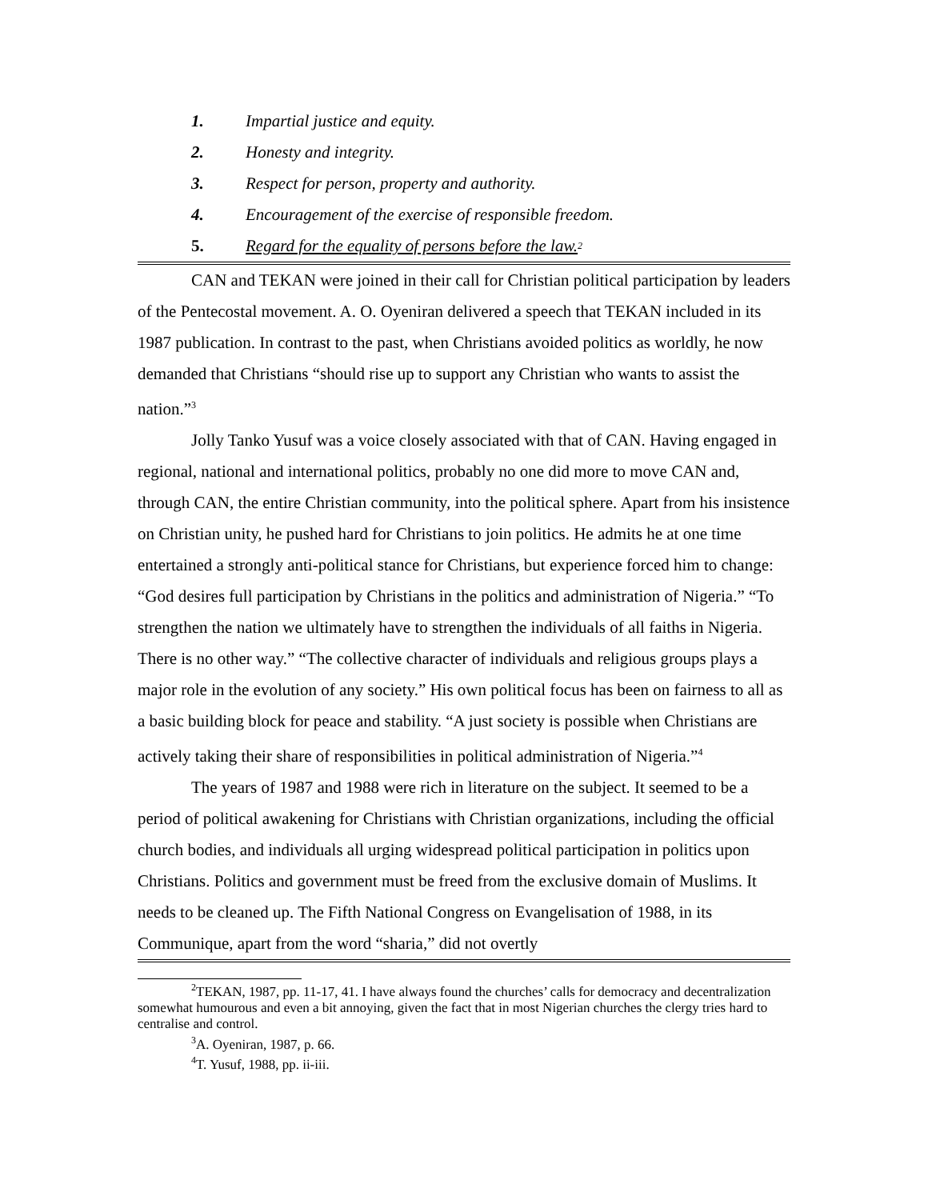1. Impartial justice and equity.
2. Honesty and integrity.
3. Respect for person, property and authority.
4. Encouragement of the exercise of responsible freedom.
5. Regard for the equality of persons before the law.<sup>2</sup>
CAN and TEKAN were joined in their call for Christian political participation by leaders of the Pentecostal movement. A. O. Oyeniran delivered a speech that TEKAN included in its 1987 publication. In contrast to the past, when Christians avoided politics as worldly, he now demanded that Christians “should rise up to support any Christian who wants to assist the nation.”<sup>3</sup>
Jolly Tanko Yusuf was a voice closely associated with that of CAN. Having engaged in regional, national and international politics, probably no one did more to move CAN and, through CAN, the entire Christian community, into the political sphere. Apart from his insistence on Christian unity, he pushed hard for Christians to join politics. He admits he at one time entertained a strongly anti-political stance for Christians, but experience forced him to change: “God desires full participation by Christians in the politics and administration of Nigeria.” “To strengthen the nation we ultimately have to strengthen the individuals of all faiths in Nigeria. There is no other way.” “The collective character of individuals and religious groups plays a major role in the evolution of any society.” His own political focus has been on fairness to all as a basic building block for peace and stability. “A just society is possible when Christians are actively taking their share of responsibilities in political administration of Nigeria.”<sup>4</sup>
The years of 1987 and 1988 were rich in literature on the subject. It seemed to be a period of political awakening for Christians with Christian organizations, including the official church bodies, and individuals all urging widespread political participation in politics upon Christians. Politics and government must be freed from the exclusive domain of Muslims. It needs to be cleaned up. The Fifth National Congress on Evangelisation of 1988, in its Communique, apart from the word “sharia,” did not overtly
<sup>2</sup> TEKAN, 1987, pp. 11-17, 41. I have always found the churches’ calls for democracy and decentralization somewhat humourous and even a bit annoying, given the fact that in most Nigerian churches the clergy tries hard to centralise and control.
<sup>3</sup> A. Oyeniran, 1987, p. 66.
<sup>4</sup> T. Yusuf, 1988, pp. ii-iii.